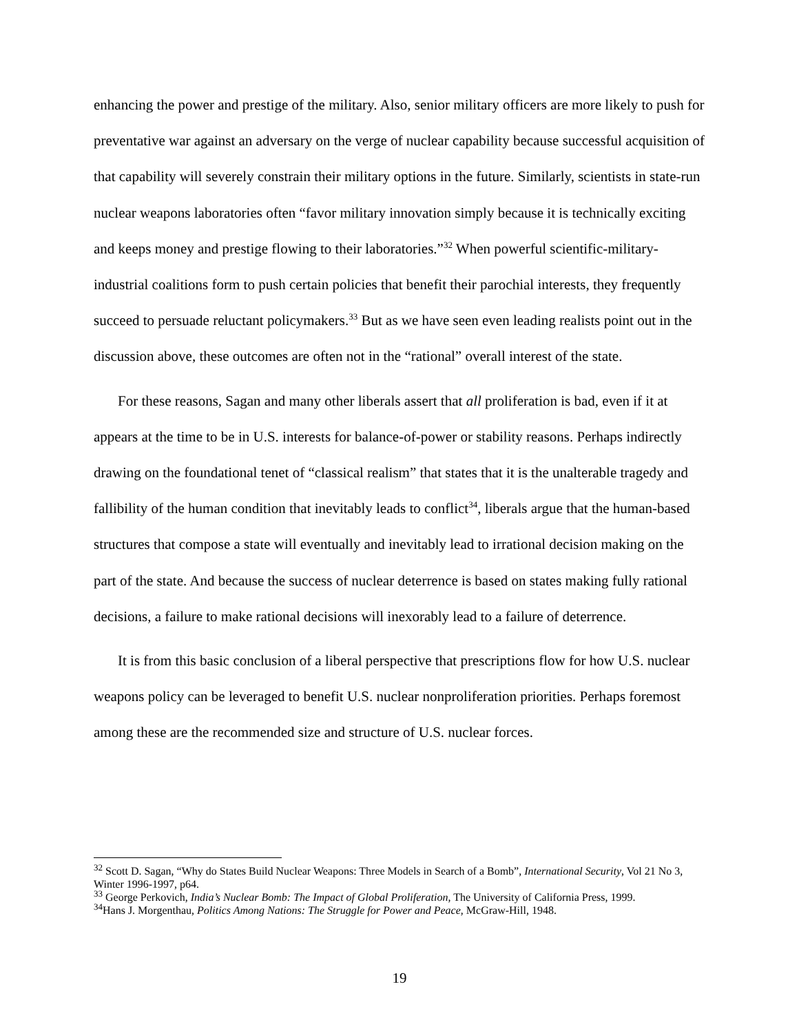enhancing the power and prestige of the military. Also, senior military officers are more likely to push for preventative war against an adversary on the verge of nuclear capability because successful acquisition of that capability will severely constrain their military options in the future. Similarly, scientists in state-run nuclear weapons laboratories often “favor military innovation simply because it is technically exciting and keeps money and prestige flowing to their laboratories.”<sup>32</sup> When powerful scientific-military-industrial coalitions form to push certain policies that benefit their parochial interests, they frequently succeed to persuade reluctant policymakers.<sup>33</sup> But as we have seen even leading realists point out in the discussion above, these outcomes are often not in the “rational” overall interest of the state.
For these reasons, Sagan and many other liberals assert that all proliferation is bad, even if it at appears at the time to be in U.S. interests for balance-of-power or stability reasons. Perhaps indirectly drawing on the foundational tenet of “classical realism” that states that it is the unalterable tragedy and fallibility of the human condition that inevitably leads to conflict<sup>34</sup>, liberals argue that the human-based structures that compose a state will eventually and inevitably lead to irrational decision making on the part of the state. And because the success of nuclear deterrence is based on states making fully rational decisions, a failure to make rational decisions will inexorably lead to a failure of deterrence.
It is from this basic conclusion of a liberal perspective that prescriptions flow for how U.S. nuclear weapons policy can be leveraged to benefit U.S. nuclear nonproliferation priorities. Perhaps foremost among these are the recommended size and structure of U.S. nuclear forces.
<sup>32</sup> Scott D. Sagan, “Why do States Build Nuclear Weapons: Three Models in Search of a Bomb”, International Security, Vol 21 No 3, Winter 1996-1997, p64.
<sup>33</sup> George Perkovich, India’s Nuclear Bomb: The Impact of Global Proliferation, The University of California Press, 1999.
<sup>34</sup> Hans J. Morgenthau, Politics Among Nations: The Struggle for Power and Peace, McGraw-Hill, 1948.
19